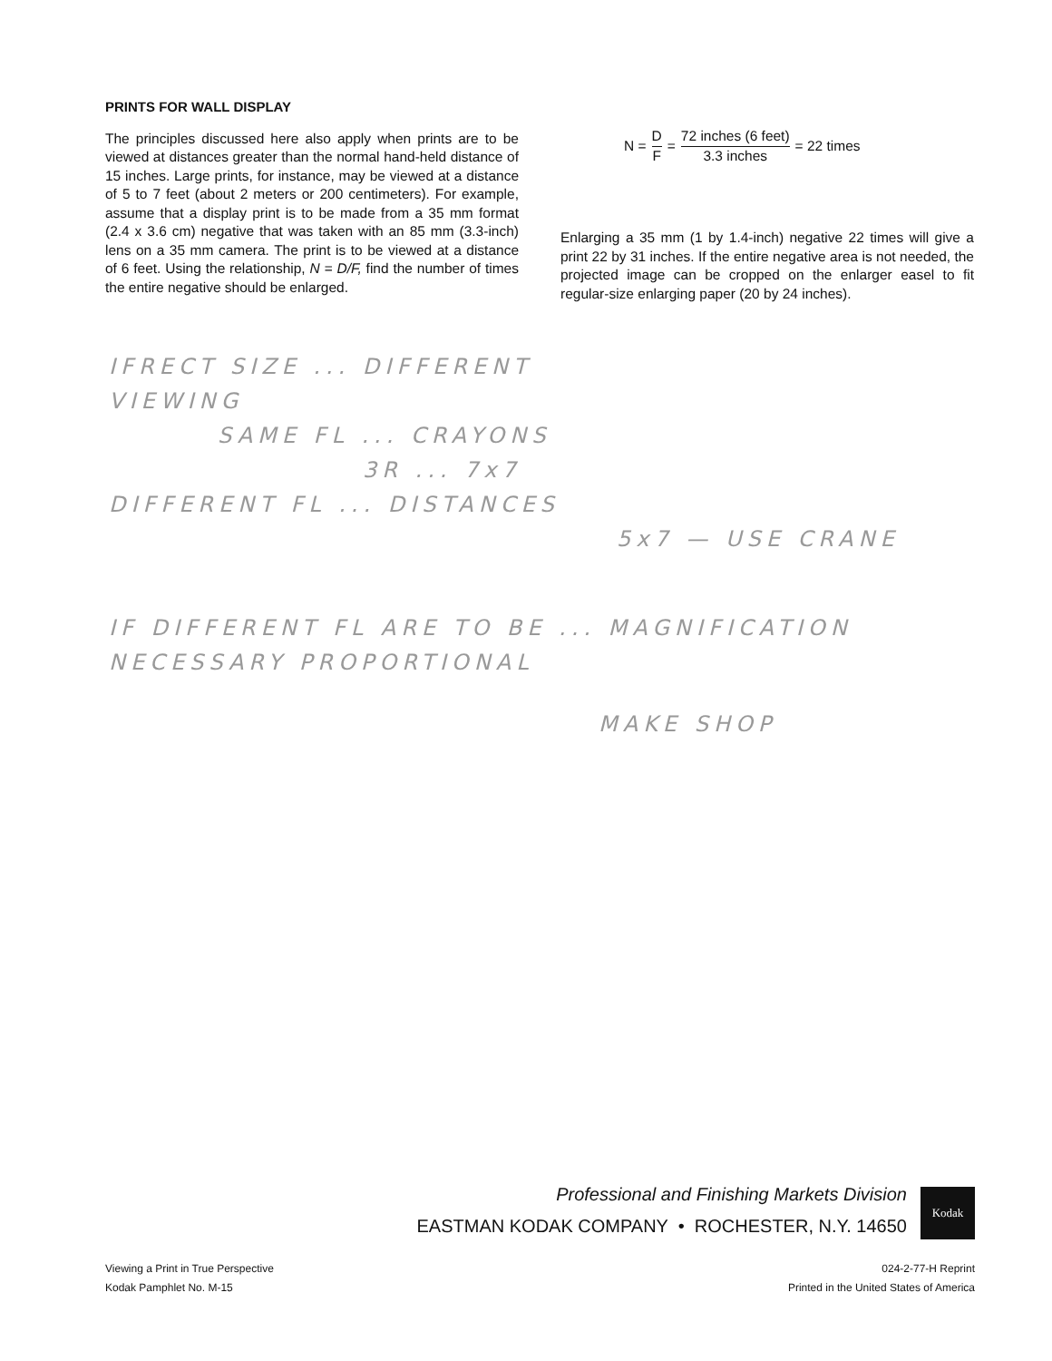PRINTS FOR WALL DISPLAY
The principles discussed here also apply when prints are to be viewed at distances greater than the normal hand-held distance of 15 inches. Large prints, for instance, may be viewed at a distance of 5 to 7 feet (about 2 meters or 200 centimeters). For example, assume that a display print is to be made from a 35 mm format (2.4 x 3.6 cm) negative that was taken with an 85 mm (3.3-inch) lens on a 35 mm camera. The print is to be viewed at a distance of 6 feet. Using the relationship, N = D/F, find the number of times the entire negative should be enlarged.
N = D F = 72 inches (6 feet) 3.3 inches = 22 times
Enlarging a 35 mm (1 by 1.4-inch) negative 22 times will give a print 22 by 31 inches. If the entire negative area is not needed, the projected image can be cropped on the enlarger easel to fit regular-size enlarging paper (20 by 24 inches).
IFRECT SIZE ... DIFFERENT
VIEWING
SAME FL ... CRAYONS
3R ... 7x7
DIFFERENT FL ... DISTANCES
5x7 — USE CRANE
IF DIFFERENT FL ARE TO BE ... MAGNIFICATION NECESSARY PROPORTIONAL
MAKE SHOP
Professional and Finishing Markets Division
EASTMAN KODAK COMPANY • ROCHESTER, N.Y. 14650
Kodak
Viewing a Print in True Perspective
Kodak Pamphlet No. M-15
024-2-77-H Reprint
Printed in the United States of America